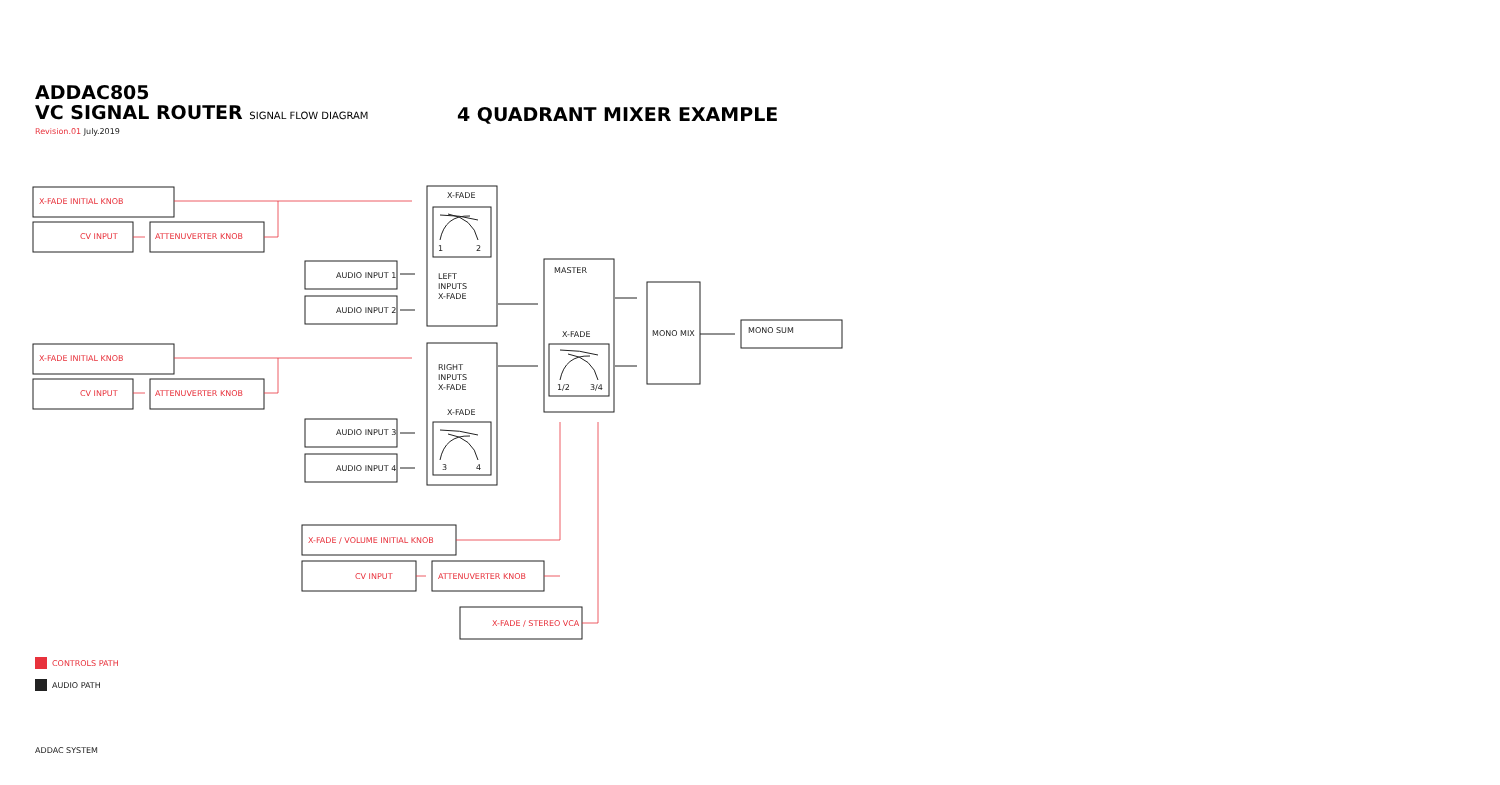ADDAC805
VC SIGNAL ROUTER SIGNAL FLOW DIAGRAM
Revision.01 July.2019
4 QUADRANT MIXER EXAMPLE
X-FADE INITIAL KNOB
CV INPUT ATTENUVERTER KNOB
X-FADE
1 2
AUDIO INPUT 1
AUDIO INPUT 2
LEFT
INPUTS
X-FADE
MASTER
X-FADE
1/2 3/4
MONO MIX MONO SUM
X-FADE INITIAL KNOB
CV INPUT ATTENUVERTER KNOB
RIGHT
INPUTS
X-FADE
X-FADE
AUDIO INPUT 3
AUDIO INPUT 4 3 4
X-FADE / VOLUME INITIAL KNOB
CV INPUT ATTENUVERTER KNOB
X-FADE / STEREO VCA
CONTROLS PATH
AUDIO PATH
ADDAC SYSTEM